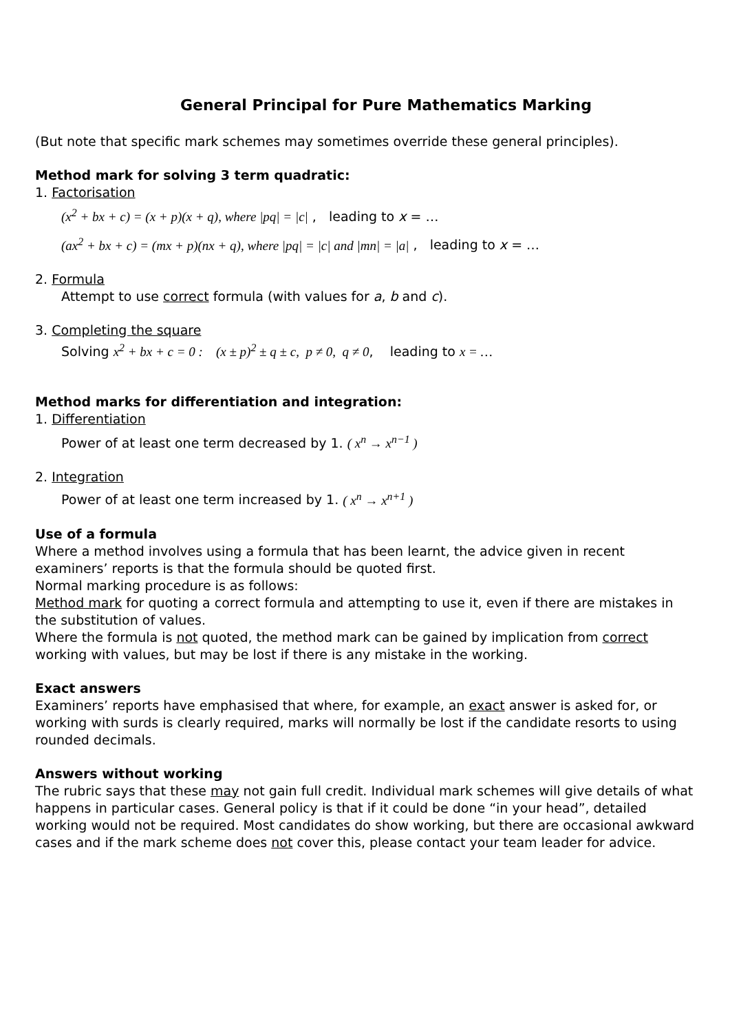General Principal for Pure Mathematics Marking
(But note that specific mark schemes may sometimes override these general principles).
Method mark for solving 3 term quadratic:
1. Factorisation
(x<sup>2</sup> + bx + c) = (x + p)(x + q), where |pq| = |c| , leading to x = …
(ax<sup>2</sup> + bx + c) = (mx + p)(nx + q), where |pq| = |c| and |mn| = |a| , leading to x = …
2. Formula
Attempt to use correct formula (with values for a, b and c).
3. Completing the square
Solving x<sup>2</sup> + bx + c = 0 : (x ± p)<sup>2</sup> ± q ± c, p ≠ 0, q ≠ 0, leading to x = …
Method marks for differentiation and integration:
1. Differentiation
Power of at least one term decreased by 1. ( x<sup>n</sup> → x<sup>n−1</sup> )
2. Integration
Power of at least one term increased by 1. ( x<sup>n</sup> → x<sup>n+1</sup> )
Use of a formula
Where a method involves using a formula that has been learnt, the advice given in recent examiners’ reports is that the formula should be quoted first.
Normal marking procedure is as follows:
Method mark for quoting a correct formula and attempting to use it, even if there are mistakes in the substitution of values.
Where the formula is not quoted, the method mark can be gained by implication from correct working with values, but may be lost if there is any mistake in the working.
Exact answers
Examiners’ reports have emphasised that where, for example, an exact answer is asked for, or working with surds is clearly required, marks will normally be lost if the candidate resorts to using rounded decimals.
Answers without working
The rubric says that these may not gain full credit. Individual mark schemes will give details of what happens in particular cases. General policy is that if it could be done “in your head”, detailed working would not be required. Most candidates do show working, but there are occasional awkward cases and if the mark scheme does not cover this, please contact your team leader for advice.